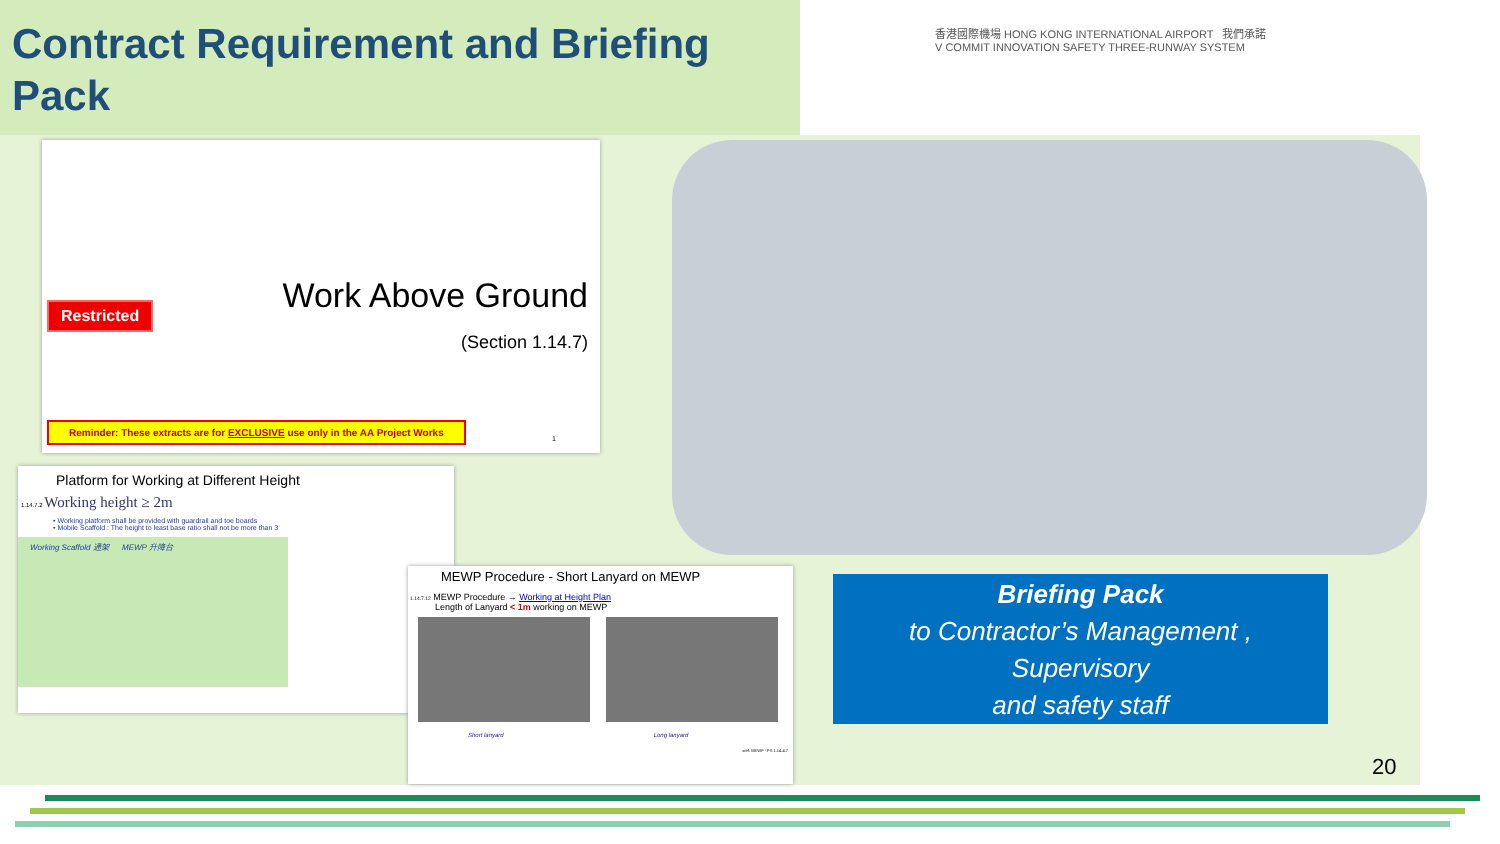Contract Requirement and Briefing Pack
香港國際機場 HONG KONG INTERNATIONAL AIRPORT 我們承諾 V COMMIT INNOVATION SAFETY THREE-RUNWAY SYSTEM
Restricted Work Above Ground
(Section 1.14.7)
Reminder: These extracts are for EXCLUSIVE use only in the AA Project Works
1
Platform for Working at Different Height
1.14.7.2 Working height ≥ 2m
• Working platform shall be provided with guardrail and toe boards
• Mobile Scaffold : The height to least base ratio shall not be more than 3
Working Scaffold 通架 MEWP 升降台
MEWP Procedure - Short Lanyard on MEWP
1.14.7.12 MEWP Procedure → Working at Height Plan
Length of Lanyard < 1m working on MEWP
Short lanyard Long lanyard
xref: MEWP - PS 1.14.4.7
Briefing Pack
to Contractor’s Management ,
Supervisory
and safety staff
20